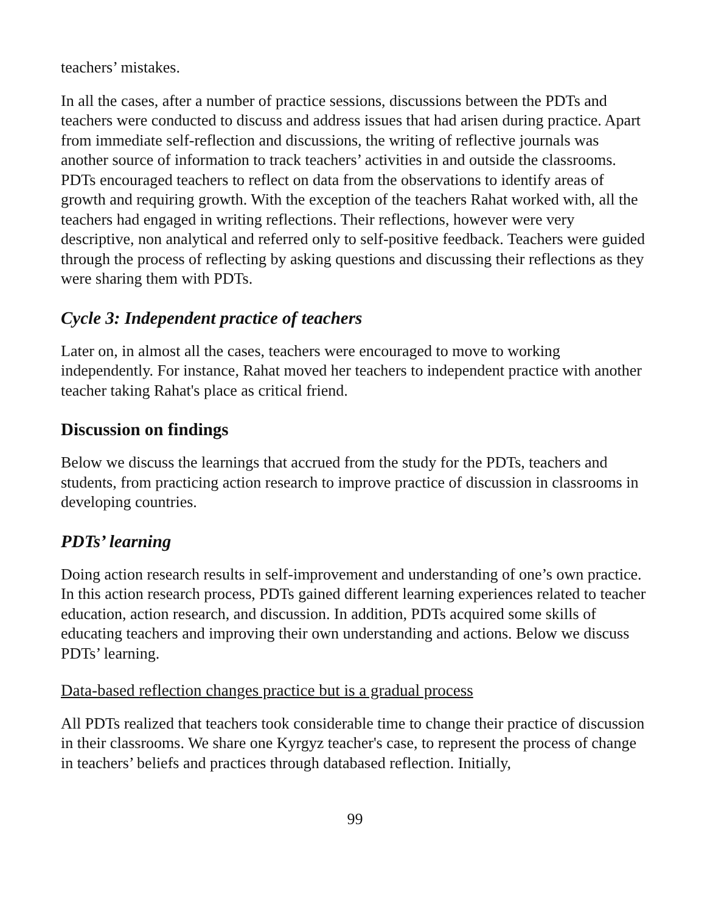teachers’ mistakes.
In all the cases, after a number of practice sessions, discussions between the PDTs and teachers were conducted to discuss and address issues that had arisen during practice. Apart from immediate self-reflection and discussions, the writing of reflective journals was another source of information to track teachers’ activities in and outside the classrooms. PDTs encouraged teachers to reflect on data from the observations to identify areas of growth and requiring growth. With the exception of the teachers Rahat worked with, all the teachers had engaged in writing reflections. Their reflections, however were very descriptive, non analytical and referred only to self-positive feedback. Teachers were guided through the process of reflecting by asking questions and discussing their reflections as they were sharing them with PDTs.
Cycle 3: Independent practice of teachers
Later on, in almost all the cases, teachers were encouraged to move to working independently. For instance, Rahat moved her teachers to independent practice with another teacher taking Rahat's place as critical friend.
Discussion on findings
Below we discuss the learnings that accrued from the study for the PDTs, teachers and students, from practicing action research to improve practice of discussion in classrooms in developing countries.
PDTs’ learning
Doing action research results in self-improvement and understanding of one’s own practice. In this action research process, PDTs gained different learning experiences related to teacher education, action research, and discussion. In addition, PDTs acquired some skills of educating teachers and improving their own understanding and actions. Below we discuss PDTs’ learning.
Data-based reflection changes practice but is a gradual process
All PDTs realized that teachers took considerable time to change their practice of discussion in their classrooms. We share one Kyrgyz teacher's case, to represent the process of change in teachers’ beliefs and practices through databased reflection. Initially,
99